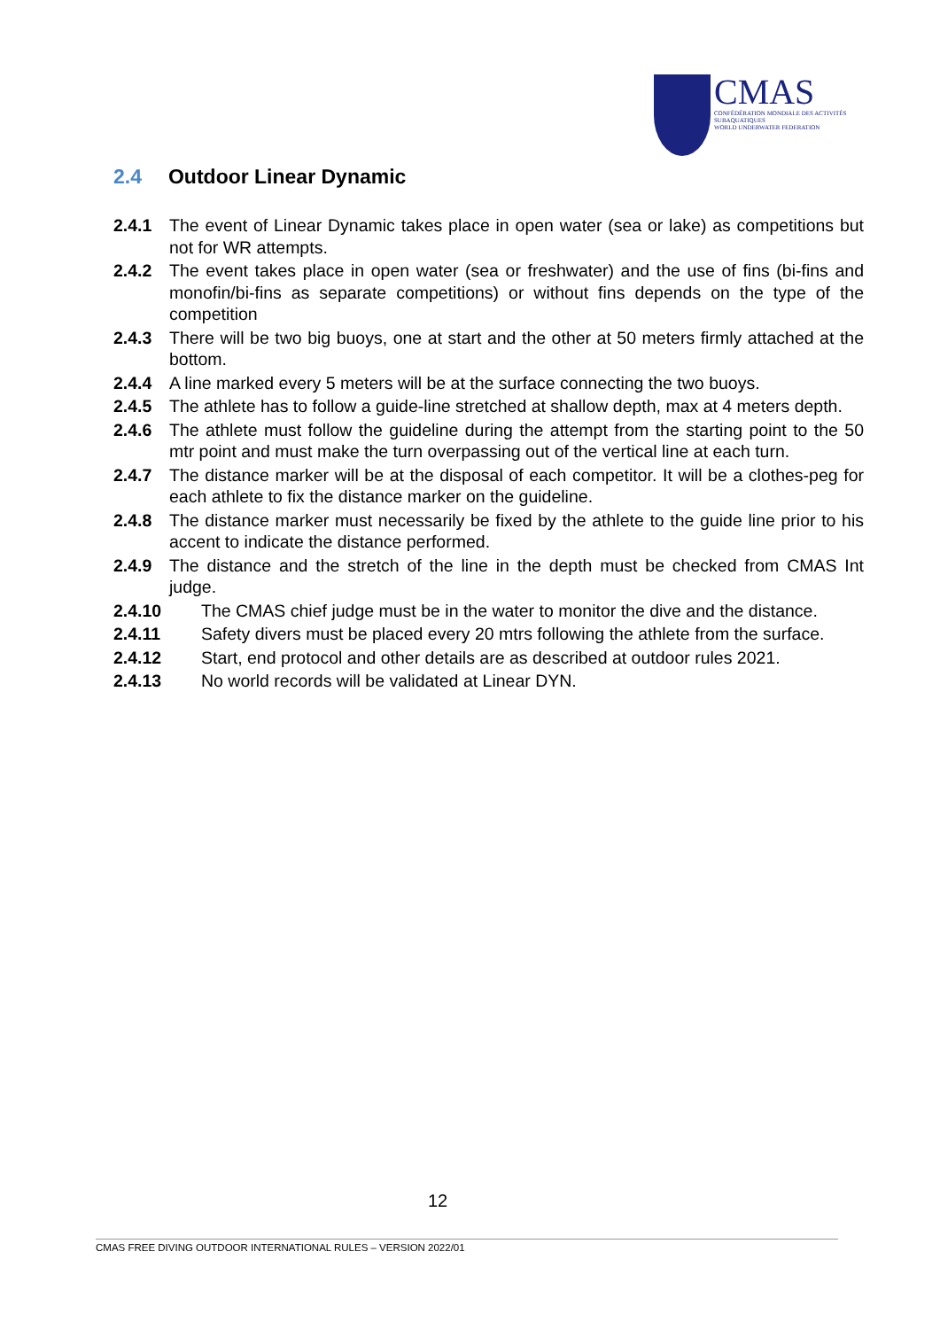CMAS
CONFÉDÉRATION MONDIALE DES ACTIVITÉS SUBAQUATIQUES
WORLD UNDERWATER FEDERATION
2.4 Outdoor Linear Dynamic
2.4.1 The event of Linear Dynamic takes place in open water (sea or lake) as competitions but not for WR attempts.
2.4.2 The event takes place in open water (sea or freshwater) and the use of fins (bi-fins and monofin/bi-fins as separate competitions) or without fins depends on the type of the competition
2.4.3 There will be two big buoys, one at start and the other at 50 meters firmly attached at the bottom.
2.4.4 A line marked every 5 meters will be at the surface connecting the two buoys.
2.4.5 The athlete has to follow a guide-line stretched at shallow depth, max at 4 meters depth.
2.4.6 The athlete must follow the guideline during the attempt from the starting point to the 50 mtr point and must make the turn overpassing out of the vertical line at each turn.
2.4.7 The distance marker will be at the disposal of each competitor. It will be a clothes-peg for each athlete to fix the distance marker on the guideline.
2.4.8 The distance marker must necessarily be fixed by the athlete to the guide line prior to his accent to indicate the distance performed.
2.4.9 The distance and the stretch of the line in the depth must be checked from CMAS Int judge.
2.4.10 The CMAS chief judge must be in the water to monitor the dive and the distance.
2.4.11
Safety divers must be placed every 20 mtrs following the athlete from the surface.
2.4.12 Start, end protocol and other details are as described at outdoor rules 2021.
2.4.13 No world records will be validated at Linear DYN.
12
CMAS FREE DIVING OUTDOOR INTERNATIONAL RULES – VERSION 2022/01